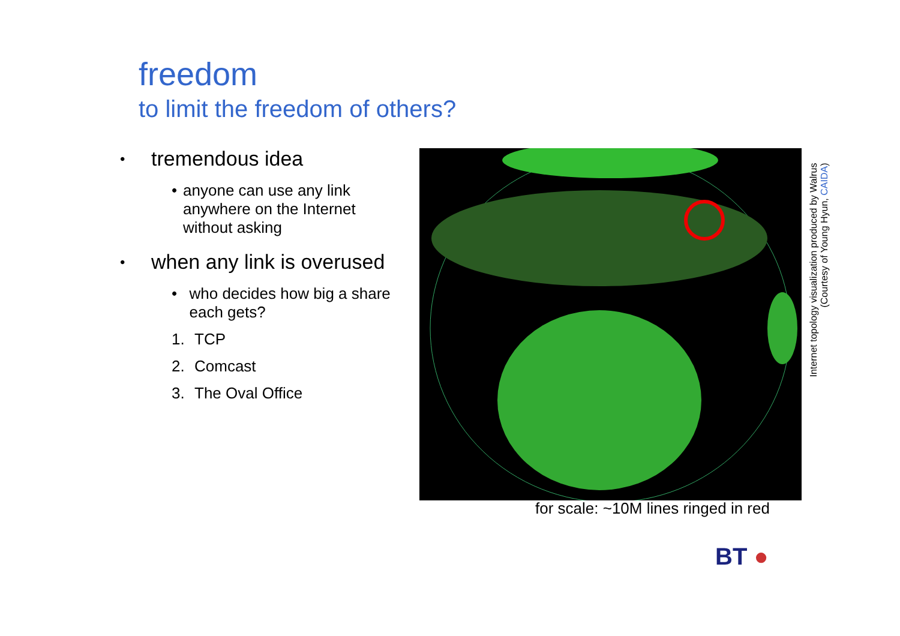freedom
to limit the freedom of others?
• tremendous idea
• anyone can use any link anywhere on the Internet without asking
• when any link is overused
• who decides how big a share each gets?
1. TCP
2. Comcast
3. The Oval Office
for scale: ~10M lines ringed in red
Internet topology visualization produced by Walrus
(Courtesy of Young Hyun, CAIDA)
BT ●